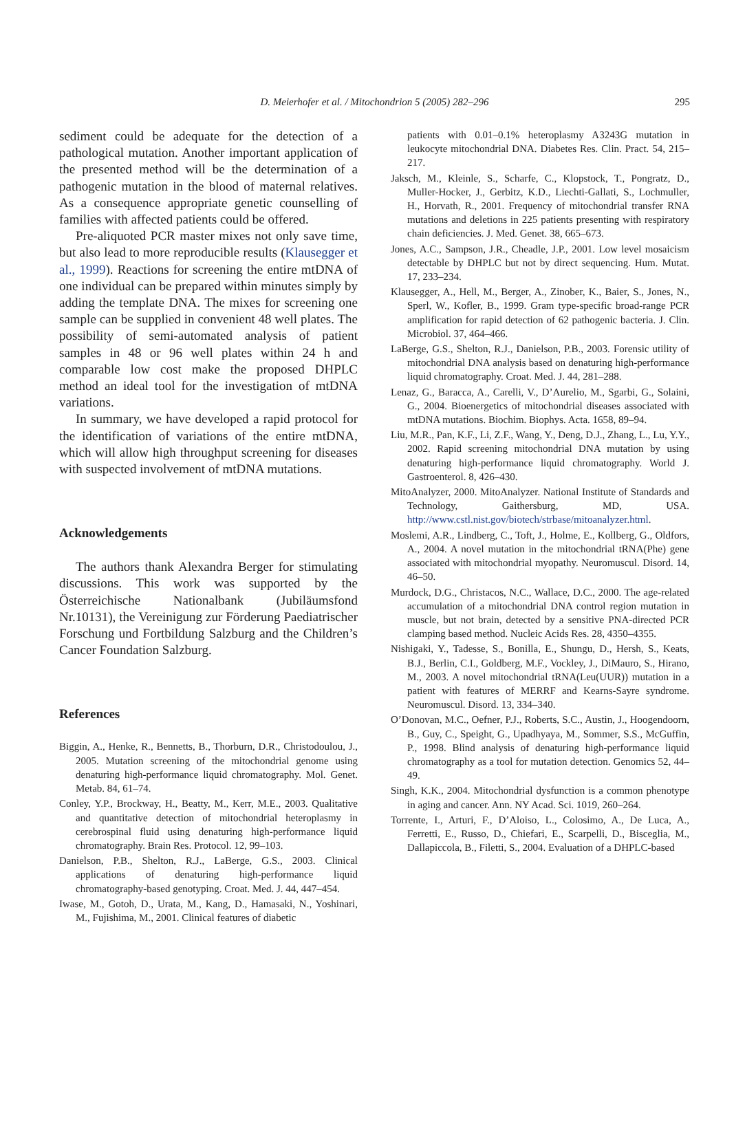D. Meierhofer et al. / Mitochondrion 5 (2005) 282–296
295
sediment could be adequate for the detection of a pathological mutation. Another important application of the presented method will be the determination of a pathogenic mutation in the blood of maternal relatives. As a consequence appropriate genetic counselling of families with affected patients could be offered.
Pre-aliquoted PCR master mixes not only save time, but also lead to more reproducible results (Klausegger et al., 1999). Reactions for screening the entire mtDNA of one individual can be prepared within minutes simply by adding the template DNA. The mixes for screening one sample can be supplied in convenient 48 well plates. The possibility of semi-automated analysis of patient samples in 48 or 96 well plates within 24 h and comparable low cost make the proposed DHPLC method an ideal tool for the investigation of mtDNA variations.
In summary, we have developed a rapid protocol for the identification of variations of the entire mtDNA, which will allow high throughput screening for diseases with suspected involvement of mtDNA mutations.
Acknowledgements
The authors thank Alexandra Berger for stimulating discussions. This work was supported by the Österreichische Nationalbank (Jubiläumsfond Nr.10131), the Vereinigung zur Förderung Paediatrischer Forschung und Fortbildung Salzburg and the Children’s Cancer Foundation Salzburg.
References
Biggin, A., Henke, R., Bennetts, B., Thorburn, D.R., Christodoulou, J., 2005. Mutation screening of the mitochondrial genome using denaturing high-performance liquid chromatography. Mol. Genet. Metab. 84, 61–74.
Conley, Y.P., Brockway, H., Beatty, M., Kerr, M.E., 2003. Qualitative and quantitative detection of mitochondrial heteroplasmy in cerebrospinal fluid using denaturing high-performance liquid chromatography. Brain Res. Protocol. 12, 99–103.
Danielson, P.B., Shelton, R.J., LaBerge, G.S., 2003. Clinical applications of denaturing high-performance liquid chromatography-based genotyping. Croat. Med. J. 44, 447–454.
Iwase, M., Gotoh, D., Urata, M., Kang, D., Hamasaki, N., Yoshinari, M., Fujishima, M., 2001. Clinical features of diabetic
patients with 0.01–0.1% heteroplasmy A3243G mutation in leukocyte mitochondrial DNA. Diabetes Res. Clin. Pract. 54, 215–217.
Jaksch, M., Kleinle, S., Scharfe, C., Klopstock, T., Pongratz, D., Muller-Hocker, J., Gerbitz, K.D., Liechti-Gallati, S., Lochmuller, H., Horvath, R., 2001. Frequency of mitochondrial transfer RNA mutations and deletions in 225 patients presenting with respiratory chain deficiencies. J. Med. Genet. 38, 665–673.
Jones, A.C., Sampson, J.R., Cheadle, J.P., 2001. Low level mosaicism detectable by DHPLC but not by direct sequencing. Hum. Mutat. 17, 233–234.
Klausegger, A., Hell, M., Berger, A., Zinober, K., Baier, S., Jones, N., Sperl, W., Kofler, B., 1999. Gram type-specific broad-range PCR amplification for rapid detection of 62 pathogenic bacteria. J. Clin. Microbiol. 37, 464–466.
LaBerge, G.S., Shelton, R.J., Danielson, P.B., 2003. Forensic utility of mitochondrial DNA analysis based on denaturing high-performance liquid chromatography. Croat. Med. J. 44, 281–288.
Lenaz, G., Baracca, A., Carelli, V., D’Aurelio, M., Sgarbi, G., Solaini, G., 2004. Bioenergetics of mitochondrial diseases associated with mtDNA mutations. Biochim. Biophys. Acta. 1658, 89–94.
Liu, M.R., Pan, K.F., Li, Z.F., Wang, Y., Deng, D.J., Zhang, L., Lu, Y.Y., 2002. Rapid screening mitochondrial DNA mutation by using denaturing high-performance liquid chromatography. World J. Gastroenterol. 8, 426–430.
MitoAnalyzer, 2000. MitoAnalyzer. National Institute of Standards and Technology, Gaithersburg, MD, USA. http://www.cstl.nist.gov/biotech/strbase/mitoanalyzer.html.
Moslemi, A.R., Lindberg, C., Toft, J., Holme, E., Kollberg, G., Oldfors, A., 2004. A novel mutation in the mitochondrial tRNA(Phe) gene associated with mitochondrial myopathy. Neuromuscul. Disord. 14, 46–50.
Murdock, D.G., Christacos, N.C., Wallace, D.C., 2000. The age-related accumulation of a mitochondrial DNA control region mutation in muscle, but not brain, detected by a sensitive PNA-directed PCR clamping based method. Nucleic Acids Res. 28, 4350–4355.
Nishigaki, Y., Tadesse, S., Bonilla, E., Shungu, D., Hersh, S., Keats, B.J., Berlin, C.I., Goldberg, M.F., Vockley, J., DiMauro, S., Hirano, M., 2003. A novel mitochondrial tRNA(Leu(UUR)) mutation in a patient with features of MERRF and Kearns-Sayre syndrome. Neuromuscul. Disord. 13, 334–340.
O’Donovan, M.C., Oefner, P.J., Roberts, S.C., Austin, J., Hoogendoorn, B., Guy, C., Speight, G., Upadhyaya, M., Sommer, S.S., McGuffin, P., 1998. Blind analysis of denaturing high-performance liquid chromatography as a tool for mutation detection. Genomics 52, 44–49.
Singh, K.K., 2004. Mitochondrial dysfunction is a common phenotype in aging and cancer. Ann. NY Acad. Sci. 1019, 260–264.
Torrente, I., Arturi, F., D’Aloiso, L., Colosimo, A., De Luca, A., Ferretti, E., Russo, D., Chiefari, E., Scarpelli, D., Bisceglia, M., Dallapiccola, B., Filetti, S., 2004. Evaluation of a DHPLC-based